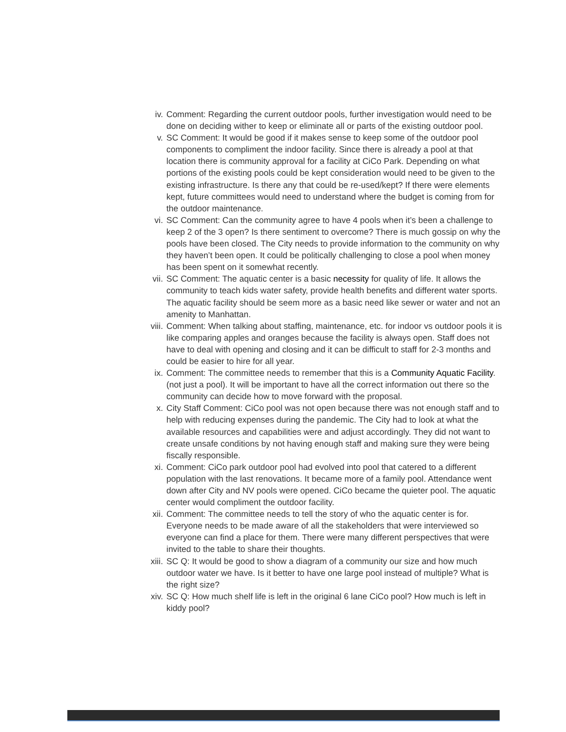iv. Comment: Regarding the current outdoor pools, further investigation would need to be done on deciding wither to keep or eliminate all or parts of the existing outdoor pool.
v. SC Comment: It would be good if it makes sense to keep some of the outdoor pool components to compliment the indoor facility. Since there is already a pool at that location there is community approval for a facility at CiCo Park. Depending on what portions of the existing pools could be kept consideration would need to be given to the existing infrastructure. Is there any that could be re-used/kept? If there were elements kept, future committees would need to understand where the budget is coming from for the outdoor maintenance.
vi. SC Comment: Can the community agree to have 4 pools when it’s been a challenge to keep 2 of the 3 open? Is there sentiment to overcome? There is much gossip on why the pools have been closed. The City needs to provide information to the community on why they haven’t been open. It could be politically challenging to close a pool when money has been spent on it somewhat recently.
vii. SC Comment: The aquatic center is a basic necessity for quality of life. It allows the community to teach kids water safety, provide health benefits and different water sports. The aquatic facility should be seem more as a basic need like sewer or water and not an amenity to Manhattan.
viii.
Comment: When talking about staffing, maintenance, etc. for indoor vs outdoor pools it is like comparing apples and oranges because the facility is always open. Staff does not have to deal with opening and closing and it can be difficult to staff for 2-3 months and could be easier to hire for all year.
ix. Comment: The committee needs to remember that this is a Community Aquatic Facility. (not just a pool). It will be important to have all the correct information out there so the community can decide how to move forward with the proposal.
x. City Staff Comment: CiCo pool was not open because there was not enough staff and to help with reducing expenses during the pandemic. The City had to look at what the available resources and capabilities were and adjust accordingly. They did not want to create unsafe conditions by not having enough staff and making sure they were being fiscally responsible.
xi. Comment: CiCo park outdoor pool had evolved into pool that catered to a different population with the last renovations. It became more of a family pool. Attendance went down after City and NV pools were opened. CiCo became the quieter pool. The aquatic center would compliment the outdoor facility.
xii. Comment: The committee needs to tell the story of who the aquatic center is for. Everyone needs to be made aware of all the stakeholders that were interviewed so everyone can find a place for them. There were many different perspectives that were invited to the table to share their thoughts.
xiii.
SC Q: It would be good to show a diagram of a community our size and how much outdoor water we have. Is it better to have one large pool instead of multiple? What is the right size?
xiv. SC Q: How much shelf life is left in the original 6 lane CiCo pool? How much is left in kiddy pool?